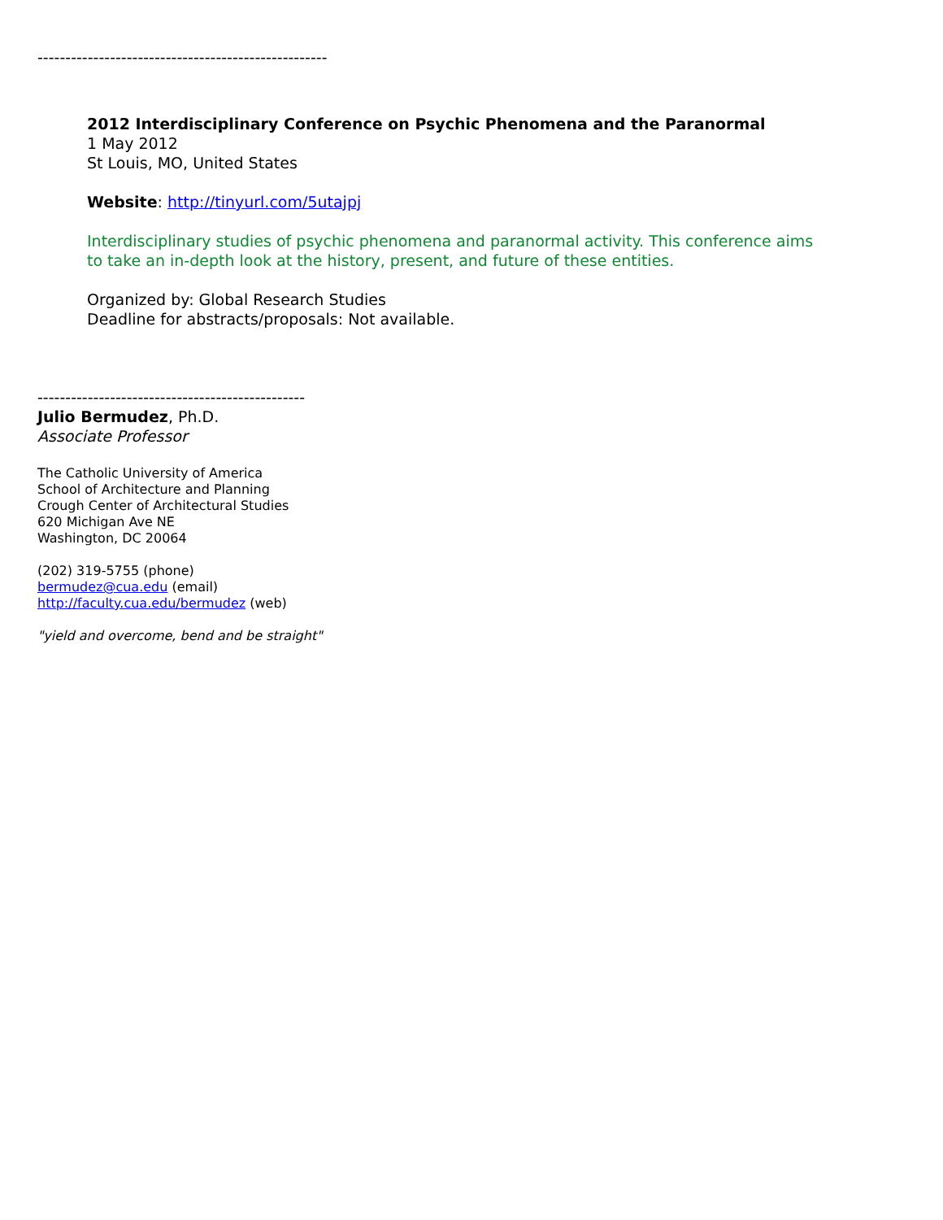----------------------------------------------------
2012 Interdisciplinary Conference on Psychic Phenomena and the Paranormal
1 May 2012
St Louis, MO, United States
Website: http://tinyurl.com/5utajpj
Interdisciplinary studies of psychic phenomena and paranormal activity. This conference aims
to take an in-depth look at the history, present, and future of these entities.
Organized by: Global Research Studies
Deadline for abstracts/proposals: Not available.
------------------------------------------------
Julio Bermudez, Ph.D.
Associate Professor
The Catholic University of America
School of Architecture and Planning
Crough Center of Architectural Studies
620 Michigan Ave NE
Washington, DC 20064
(202) 319-5755 (phone)
bermudez@cua.edu (email)
http://faculty.cua.edu/bermudez (web)
"yield and overcome, bend and be straight"